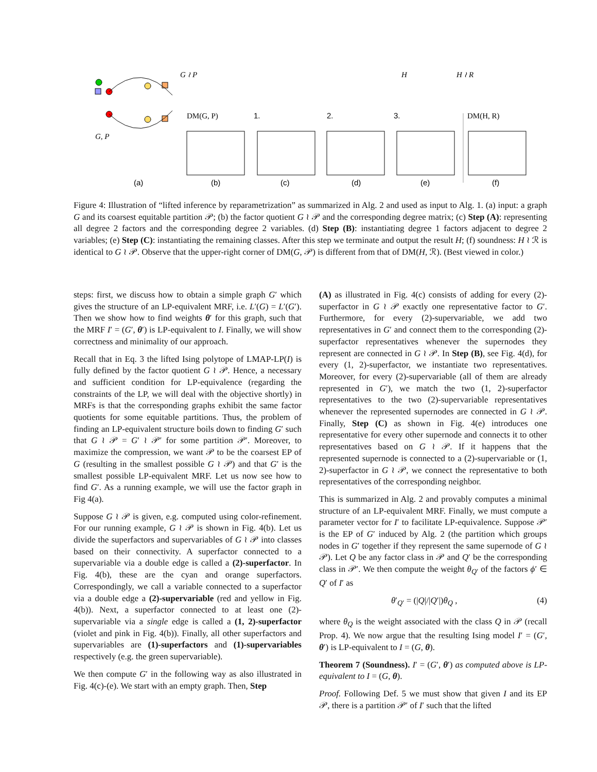G, P
(a)
(b)
(c)
(d)
(e)
(f)
DM(G, P)
1.
2.
3.
DM(H, R)
G ≀ P
H
H ≀ R
Figure 4: Illustration of “lifted inference by reparametrization” as summarized in Alg. 2 and used as input to Alg. 1. (a) input: a graph G and its coarsest equitable partition 𝒫; (b) the factor quotient G ≀ 𝒫 and the corresponding degree matrix; (c) Step (A): representing all degree 2 factors and the corresponding degree 2 variables. (d) Step (B): instantiating degree 1 factors adjacent to degree 2 variables; (e) Step (C): instantiating the remaining classes. After this step we terminate and output the result H; (f) soundness: H ≀ ℛ is identical to G ≀ 𝒫. Observe that the upper-right corner of DM(G, 𝒫) is different from that of DM(H, ℛ). (Best viewed in color.)
steps: first, we discuss how to obtain a simple graph G′ which gives the structure of an LP-equivalent MRF, i.e. L′(G) = L′(G′). Then we show how to find weights θ′ for this graph, such that the MRF I′ = (G′, θ′) is LP-equivalent to I. Finally, we will show correctness and minimality of our approach.
Recall that in Eq. 3 the lifted Ising polytope of LMAP-LP(I) is fully defined by the factor quotient G ≀ 𝒫. Hence, a necessary and sufficient condition for LP-equivalence (regarding the constraints of the LP, we will deal with the objective shortly) in MRFs is that the corresponding graphs exhibit the same factor quotients for some equitable partitions. Thus, the problem of finding an LP-equivalent structure boils down to finding G′ such that G ≀ 𝒫 = G′ ≀ 𝒫′ for some partition 𝒫′. Moreover, to maximize the compression, we want 𝒫 to be the coarsest EP of G (resulting in the smallest possible G ≀ 𝒫) and that G′ is the smallest possible LP-equivalent MRF. Let us now see how to find G′. As a running example, we will use the factor graph in Fig 4(a).
Suppose G ≀ 𝒫 is given, e.g. computed using color-refinement. For our running example, G ≀ 𝒫 is shown in Fig. 4(b). Let us divide the superfactors and supervariables of G ≀ 𝒫 into classes based on their connectivity. A superfactor connected to a supervariable via a double edge is called a (2)-superfactor. In Fig. 4(b), these are the cyan and orange superfactors. Correspondingly, we call a variable connected to a superfactor via a double edge a (2)-supervariable (red and yellow in Fig. 4(b)). Next, a superfactor connected to at least one (2)-supervariable via a single edge is called a (1, 2)-superfactor (violet and pink in Fig. 4(b)). Finally, all other superfactors and supervariables are (1)-superfactors and (1)-supervariables respectively (e.g. the green supervariable).
We then compute G′ in the following way as also illustrated in Fig. 4(c)-(e). We start with an empty graph. Then, Step
(A) as illustrated in Fig. 4(c) consists of adding for every (2)-superfactor in G ≀ 𝒫 exactly one representative factor to G′. Furthermore, for every (2)-supervariable, we add two representatives in G′ and connect them to the corresponding (2)-superfactor representatives whenever the supernodes they represent are connected in G ≀ 𝒫. In Step (B), see Fig. 4(d), for every (1, 2)-superfactor, we instantiate two representatives. Moreover, for every (2)-supervariable (all of them are already represented in G′), we match the two (1, 2)-superfactor representatives to the two (2)-supervariable representatives whenever the represented supernodes are connected in G ≀ 𝒫. Finally, Step (C) as shown in Fig. 4(e) introduces one representative for every other supernode and connects it to other representatives based on G ≀ 𝒫. If it happens that the represented supernode is connected to a (2)-supervariable or (1, 2)-superfactor in G ≀ 𝒫, we connect the representative to both representatives of the corresponding neighbor.
This is summarized in Alg. 2 and provably computes a minimal structure of an LP-equivalent MRF. Finally, we must compute a parameter vector for I′ to facilitate LP-equivalence. Suppose 𝒫′ is the EP of G′ induced by Alg. 2 (the partition which groups nodes in G′ together if they represent the same supernode of G ≀ 𝒫). Let Q be any factor class in 𝒫 and Q′ be the corresponding class in 𝒫′. We then compute the weight θ<sub>Q′</sub> of the factors ϕ′ ∈ Q′ of I′ as
θ′<sub>Q′</sub> = (|Q|/|Q′|)θ<sub>Q</sub> , (4)
where θ<sub>Q</sub> is the weight associated with the class Q in 𝒫 (recall Prop. 4). We now argue that the resulting Ising model I′ = (G′, θ′) is LP-equivalent to I = (G, θ).
Theorem 7 (Soundness). I′ = (G′, θ′) as computed above is LP-equivalent to I = (G, θ).
Proof. Following Def. 5 we must show that given I and its EP 𝒫, there is a partition 𝒫′ of I′ such that the lifted